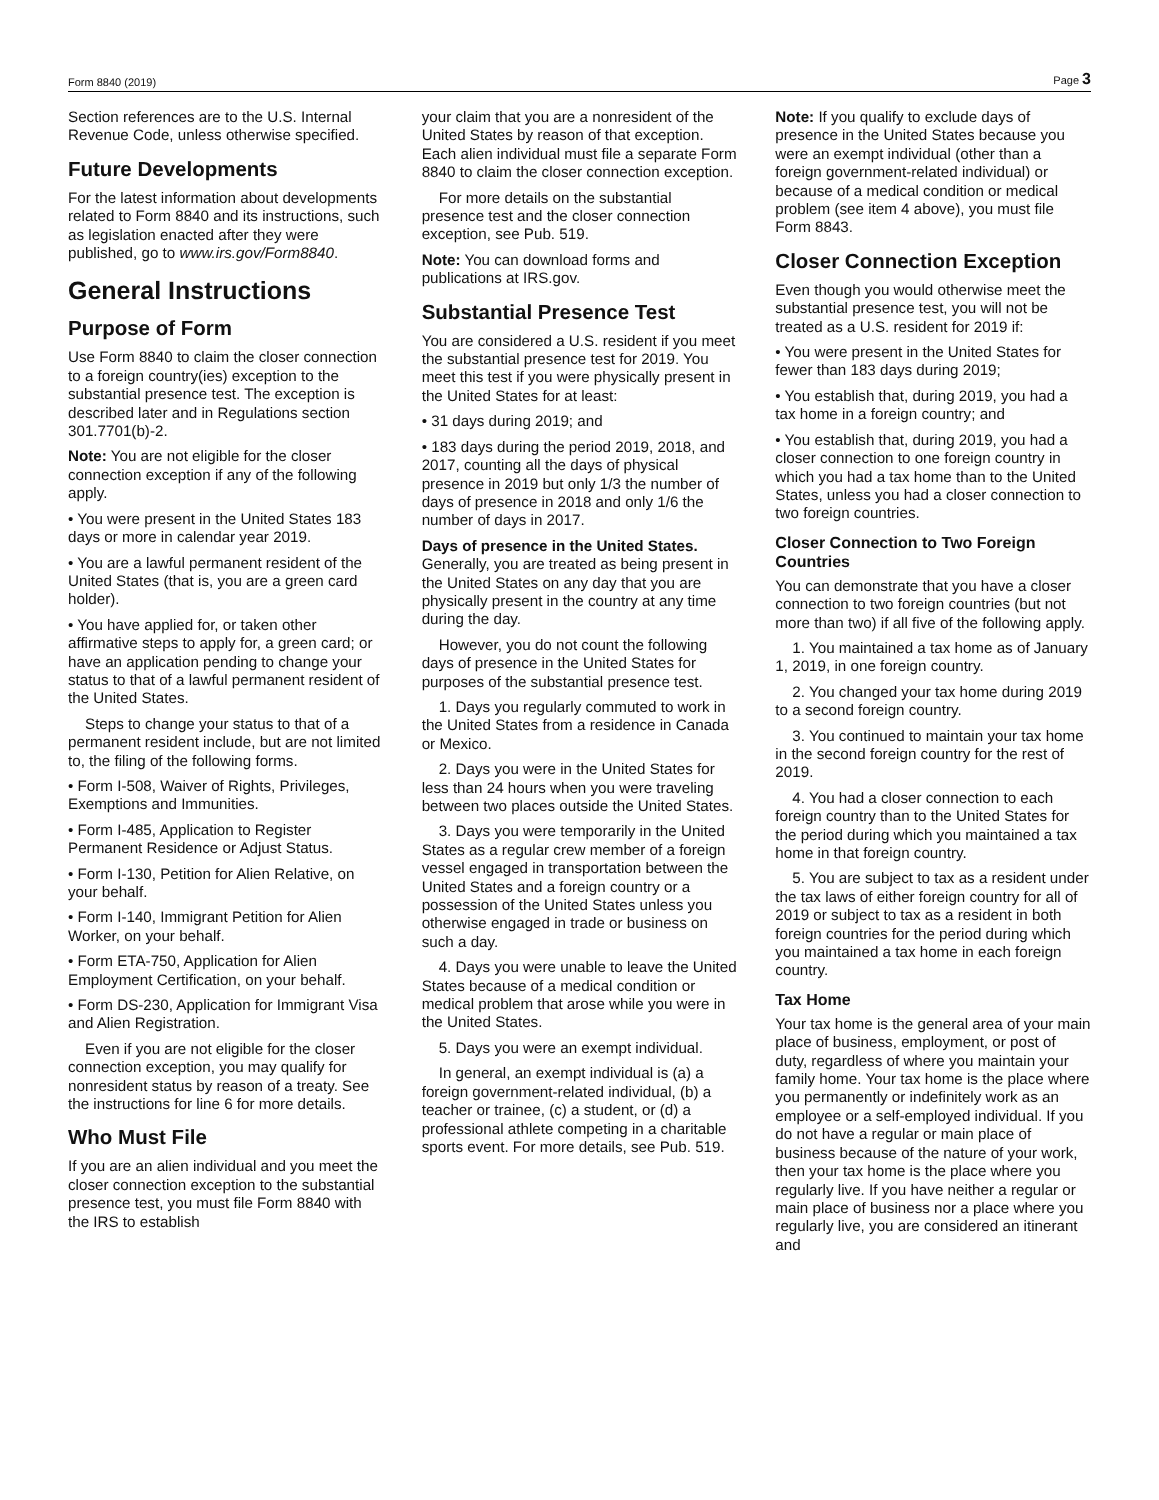Form 8840 (2019) Page 3
Section references are to the U.S. Internal Revenue Code, unless otherwise specified.
Future Developments
For the latest information about developments related to Form 8840 and its instructions, such as legislation enacted after they were published, go to www.irs.gov/Form8840.
General Instructions
Purpose of Form
Use Form 8840 to claim the closer connection to a foreign country(ies) exception to the substantial presence test. The exception is described later and in Regulations section 301.7701(b)-2.
Note: You are not eligible for the closer connection exception if any of the following apply.
• You were present in the United States 183 days or more in calendar year 2019.
• You are a lawful permanent resident of the United States (that is, you are a green card holder).
• You have applied for, or taken other affirmative steps to apply for, a green card; or have an application pending to change your status to that of a lawful permanent resident of the United States.
Steps to change your status to that of a permanent resident include, but are not limited to, the filing of the following forms.
• Form I-508, Waiver of Rights, Privileges, Exemptions and Immunities.
• Form I-485, Application to Register Permanent Residence or Adjust Status.
• Form I-130, Petition for Alien Relative, on your behalf.
• Form I-140, Immigrant Petition for Alien Worker, on your behalf.
• Form ETA-750, Application for Alien Employment Certification, on your behalf.
• Form DS-230, Application for Immigrant Visa and Alien Registration.
Even if you are not eligible for the closer connection exception, you may qualify for nonresident status by reason of a treaty. See the instructions for line 6 for more details.
Who Must File
If you are an alien individual and you meet the closer connection exception to the substantial presence test, you must file Form 8840 with the IRS to establish
your claim that you are a nonresident of the United States by reason of that exception. Each alien individual must file a separate Form 8840 to claim the closer connection exception.
For more details on the substantial presence test and the closer connection exception, see Pub. 519.
Note: You can download forms and publications at IRS.gov.
Substantial Presence Test
You are considered a U.S. resident if you meet the substantial presence test for 2019. You meet this test if you were physically present in the United States for at least:
• 31 days during 2019; and
• 183 days during the period 2019, 2018, and 2017, counting all the days of physical presence in 2019 but only 1/3 the number of days of presence in 2018 and only 1/6 the number of days in 2017.
Days of presence in the United States. Generally, you are treated as being present in the United States on any day that you are physically present in the country at any time during the day.
However, you do not count the following days of presence in the United States for purposes of the substantial presence test.
1. Days you regularly commuted to work in the United States from a residence in Canada or Mexico.
2. Days you were in the United States for less than 24 hours when you were traveling between two places outside the United States.
3. Days you were temporarily in the United States as a regular crew member of a foreign vessel engaged in transportation between the United States and a foreign country or a possession of the United States unless you otherwise engaged in trade or business on such a day.
4. Days you were unable to leave the United States because of a medical condition or medical problem that arose while you were in the United States.
5. Days you were an exempt individual.
In general, an exempt individual is (a) a foreign government-related individual, (b) a teacher or trainee, (c) a student, or (d) a professional athlete competing in a charitable sports event. For more details, see Pub. 519.
Note: If you qualify to exclude days of presence in the United States because you were an exempt individual (other than a foreign government-related individual) or because of a medical condition or medical problem (see item 4 above), you must file Form 8843.
Closer Connection Exception
Even though you would otherwise meet the substantial presence test, you will not be treated as a U.S. resident for 2019 if:
• You were present in the United States for fewer than 183 days during 2019;
• You establish that, during 2019, you had a tax home in a foreign country; and
• You establish that, during 2019, you had a closer connection to one foreign country in which you had a tax home than to the United States, unless you had a closer connection to two foreign countries.
Closer Connection to Two Foreign Countries
You can demonstrate that you have a closer connection to two foreign countries (but not more than two) if all five of the following apply.
1. You maintained a tax home as of January 1, 2019, in one foreign country.
2. You changed your tax home during 2019 to a second foreign country.
3. You continued to maintain your tax home in the second foreign country for the rest of 2019.
4. You had a closer connection to each foreign country than to the United States for the period during which you maintained a tax home in that foreign country.
5. You are subject to tax as a resident under the tax laws of either foreign country for all of 2019 or subject to tax as a resident in both foreign countries for the period during which you maintained a tax home in each foreign country.
Tax Home
Your tax home is the general area of your main place of business, employment, or post of duty, regardless of where you maintain your family home. Your tax home is the place where you permanently or indefinitely work as an employee or a self-employed individual. If you do not have a regular or main place of business because of the nature of your work, then your tax home is the place where you regularly live. If you have neither a regular or main place of business nor a place where you regularly live, you are considered an itinerant and